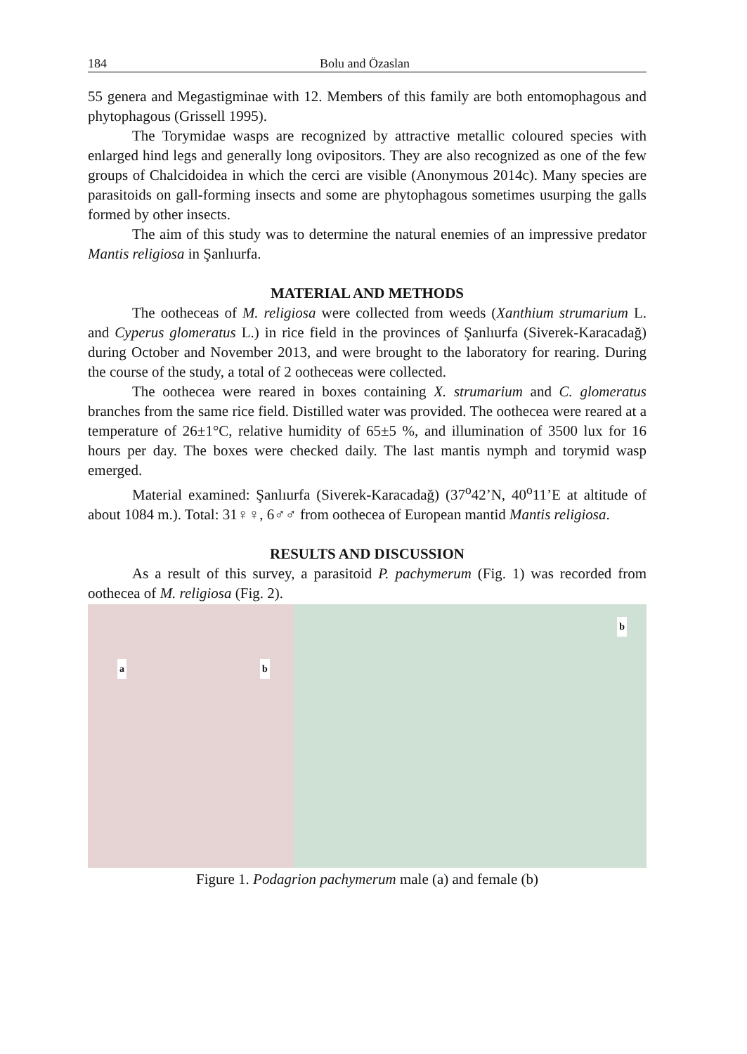184 Bolu and Özaslan
55 genera and Megastigminae with 12. Members of this family are both entomophagous and phytophagous (Grissell 1995).
The Torymidae wasps are recognized by attractive metallic coloured species with enlarged hind legs and generally long ovipositors. They are also recognized as one of the few groups of Chalcidoidea in which the cerci are visible (Anonymous 2014c). Many species are parasitoids on gall-forming insects and some are phytophagous sometimes usurping the galls formed by other insects.
The aim of this study was to determine the natural enemies of an impressive predator Mantis religiosa in Şanlıurfa.
MATERIAL AND METHODS
The ootheceas of M. religiosa were collected from weeds (Xanthium strumarium L. and Cyperus glomeratus L.) in rice field in the provinces of Şanlıurfa (Siverek-Karacadağ) during October and November 2013, and were brought to the laboratory for rearing. During the course of the study, a total of 2 ootheceas were collected.
The oothecea were reared in boxes containing X. strumarium and C. glomeratus branches from the same rice field. Distilled water was provided. The oothecea were reared at a temperature of 26±1°C, relative humidity of 65±5 %, and illumination of 3500 lux for 16 hours per day. The boxes were checked daily. The last mantis nymph and torymid wasp emerged.
Material examined: Şanlıurfa (Siverek-Karacadağ) (37<sup>o</sup>42’N, 40<sup>o</sup>11’E at altitude of about 1084 m.). Total: 31♀♀, 6♂♂ from oothecea of European mantid Mantis religiosa.
RESULTS AND DISCUSSION
As a result of this survey, a parasitoid P. pachymerum (Fig. 1) was recorded from oothecea of M. religiosa (Fig. 2).
a b
b
Figure 1. Podagrion pachymerum male (a) and female (b)